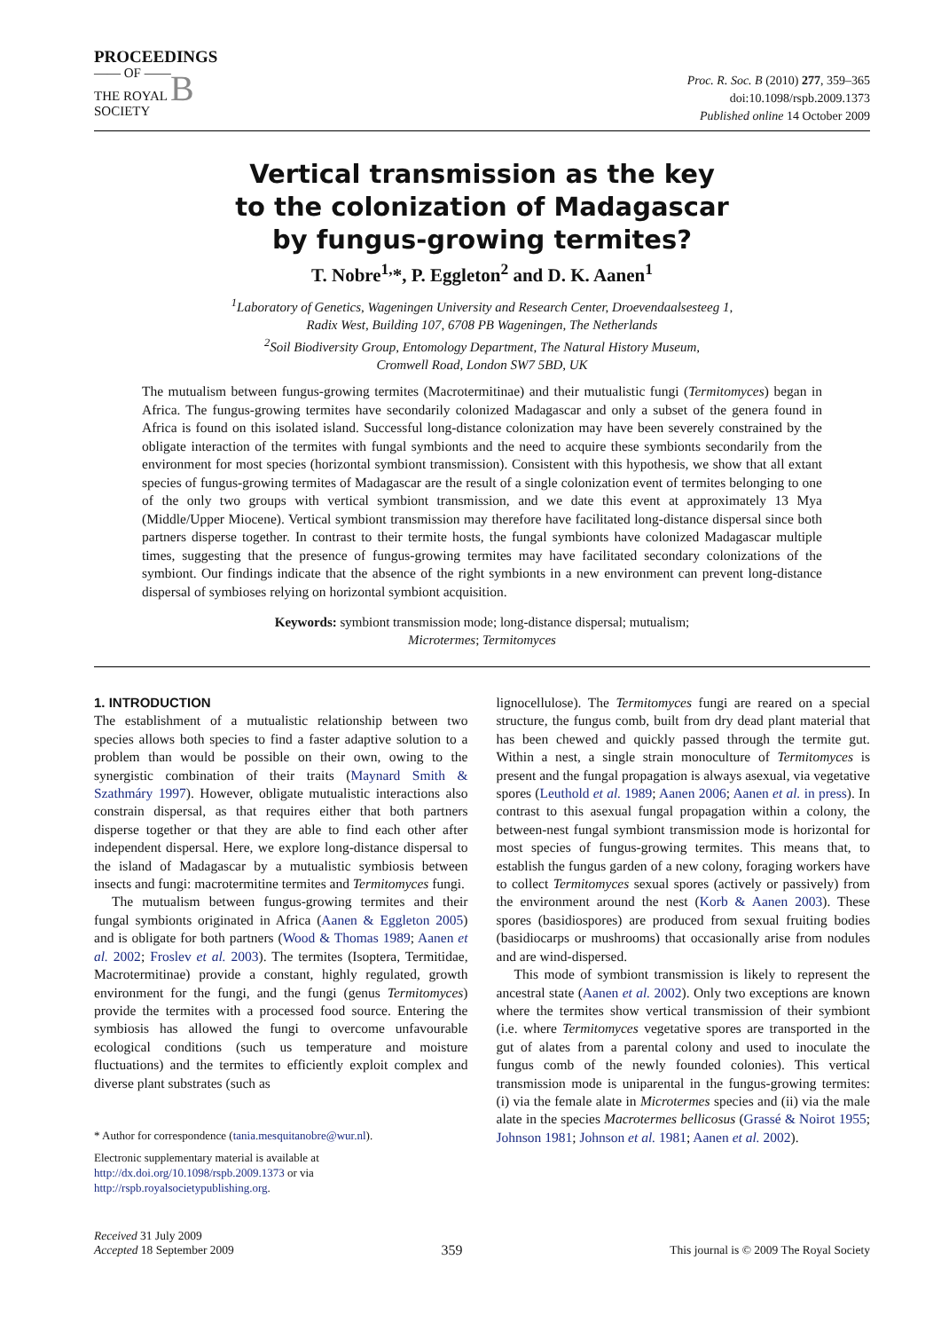PROCEEDINGS
—— OF ——
THE ROYAL B
SOCIETY
Proc. R. Soc. B (2010) 277, 359–365
doi:10.1098/rspb.2009.1373
Published online 14 October 2009
Vertical transmission as the key
to the colonization of Madagascar
by fungus-growing termites?
T. Nobre<sup>1,</sup>*, P. Eggleton<sup>2</sup> and D. K. Aanen<sup>1</sup>
<sup>1</sup> Laboratory of Genetics, Wageningen University and Research Center, Droevendaalsesteeg 1,
Radix West, Building 107, 6708 PB Wageningen, The Netherlands
<sup>2</sup> Soil Biodiversity Group, Entomology Department, The Natural History Museum,
Cromwell Road, London SW7 5BD, UK
The mutualism between fungus-growing termites (Macrotermitinae) and their mutualistic fungi (Termitomyces) began in Africa. The fungus-growing termites have secondarily colonized Madagascar and only a subset of the genera found in Africa is found on this isolated island. Successful long-distance colonization may have been severely constrained by the obligate interaction of the termites with fungal symbionts and the need to acquire these symbionts secondarily from the environment for most species (horizontal symbiont transmission). Consistent with this hypothesis, we show that all extant species of fungus-growing termites of Madagascar are the result of a single colonization event of termites belonging to one of the only two groups with vertical symbiont transmission, and we date this event at approximately 13 Mya (Middle/Upper Miocene). Vertical symbiont transmission may therefore have facilitated long-distance dispersal since both partners disperse together. In contrast to their termite hosts, the fungal symbionts have colonized Madagascar multiple times, suggesting that the presence of fungus-growing termites may have facilitated secondary colonizations of the symbiont. Our findings indicate that the absence of the right symbionts in a new environment can prevent long-distance dispersal of symbioses relying on horizontal symbiont acquisition.
Keywords: symbiont transmission mode; long-distance dispersal; mutualism;
Microtermes; Termitomyces
1. INTRODUCTION
The establishment of a mutualistic relationship between two species allows both species to find a faster adaptive solution to a problem than would be possible on their own, owing to the synergistic combination of their traits (Maynard Smith & Szathmáry 1997). However, obligate mutualistic interactions also constrain dispersal, as that requires either that both partners disperse together or that they are able to find each other after independent dispersal. Here, we explore long-distance dispersal to the island of Madagascar by a mutualistic symbiosis between insects and fungi: macrotermitine termites and Termitomyces fungi.
The mutualism between fungus-growing termites and their fungal symbionts originated in Africa (Aanen & Eggleton 2005) and is obligate for both partners (Wood & Thomas 1989; Aanen et al. 2002; Froslev et al. 2003). The termites (Isoptera, Termitidae, Macrotermitinae) provide a constant, highly regulated, growth environment for the fungi, and the fungi (genus Termitomyces) provide the termites with a processed food source. Entering the symbiosis has allowed the fungi to overcome unfavourable ecological conditions (such us temperature and moisture fluctuations) and the termites to efficiently exploit complex and diverse plant substrates (such as
* Author for correspondence (tania.mesquitanobre@wur.nl).
Electronic supplementary material is available at http://dx.doi.org/10.1098/rspb.2009.1373 or via http://rspb.royalsocietypublishing.org.
lignocellulose). The Termitomyces fungi are reared on a special structure, the fungus comb, built from dry dead plant material that has been chewed and quickly passed through the termite gut. Within a nest, a single strain monoculture of Termitomyces is present and the fungal propagation is always asexual, via vegetative spores (Leuthold et al. 1989; Aanen 2006; Aanen et al. in press). In contrast to this asexual fungal propagation within a colony, the between-nest fungal symbiont transmission mode is horizontal for most species of fungus-growing termites. This means that, to establish the fungus garden of a new colony, foraging workers have to collect Termitomyces sexual spores (actively or passively) from the environment around the nest (Korb & Aanen 2003). These spores (basidiospores) are produced from sexual fruiting bodies (basidiocarps or mushrooms) that occasionally arise from nodules and are wind-dispersed.
This mode of symbiont transmission is likely to represent the ancestral state (Aanen et al. 2002). Only two exceptions are known where the termites show vertical transmission of their symbiont (i.e. where Termitomyces vegetative spores are transported in the gut of alates from a parental colony and used to inoculate the fungus comb of the newly founded colonies). This vertical transmission mode is uniparental in the fungus-growing termites: (i) via the female alate in Microtermes species and (ii) via the male alate in the species Macrotermes bellicosus (Grassé & Noirot 1955; Johnson 1981; Johnson et al. 1981; Aanen et al. 2002).
Received 31 July 2009
Accepted 18 September 2009
359
This journal is © 2009 The Royal Society